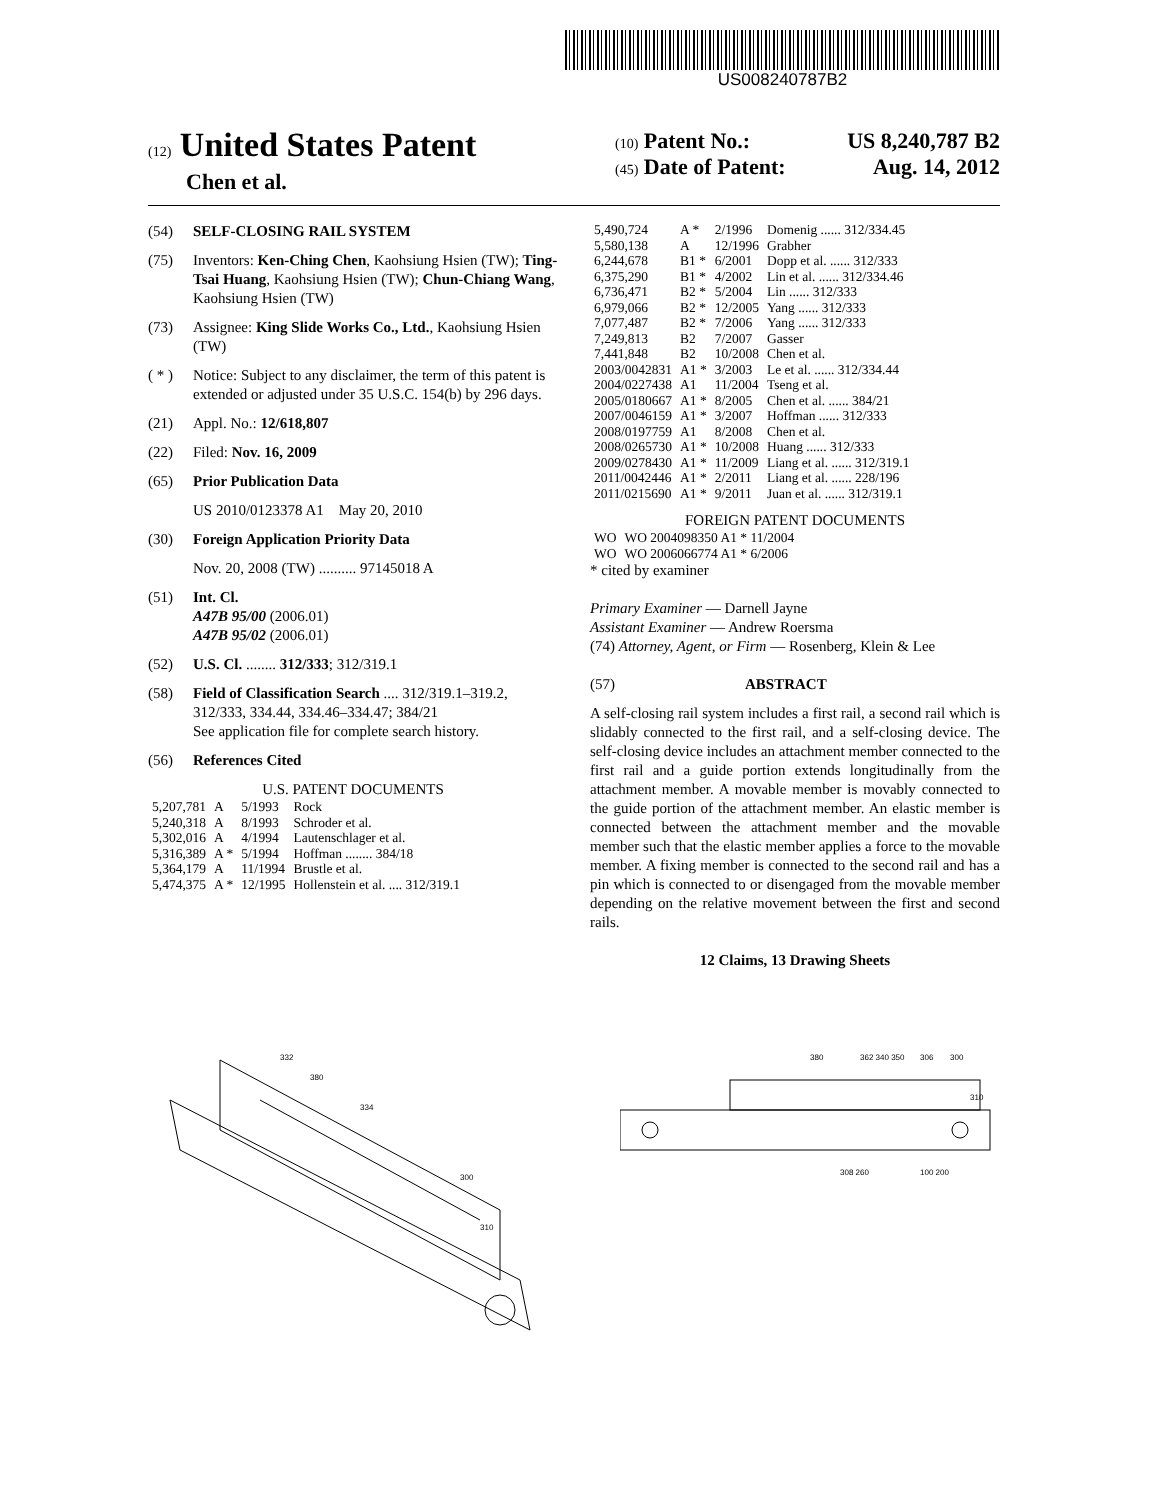US008240787B2
(12) United States Patent
Chen et al.
(10) Patent No.: US 8,240,787 B2
(45) Date of Patent: Aug. 14, 2012
(54) SELF-CLOSING RAIL SYSTEM
(75) Inventors: Ken-Ching Chen, Kaohsiung Hsien (TW); Ting-Tsai Huang, Kaohsiung Hsien (TW); Chun-Chiang Wang, Kaohsiung Hsien (TW)
(73) Assignee: King Slide Works Co., Ltd., Kaohsiung Hsien (TW)
( * ) Notice: Subject to any disclaimer, the term of this patent is extended or adjusted under 35 U.S.C. 154(b) by 296 days.
(21) Appl. No.: 12/618,807
(22) Filed: Nov. 16, 2009
(65) Prior Publication Data
US 2010/0123378 A1 May 20, 2010
(30) Foreign Application Priority Data
Nov. 20, 2008 (TW) .......... 97145018 A
(51) Int. Cl.
A47B 95/00 (2006.01)
A47B 95/02 (2006.01)
(52) U.S. Cl. ........ 312/333; 312/319.1
(58) Field of Classification Search .... 312/319.1–319.2, 312/333, 334.44, 334.46–334.47; 384/21
See application file for complete search history.
(56) References Cited
U.S. PATENT DOCUMENTS
| 5,207,781 | A | 5/1993 | Rock |
| 5,240,318 | A | 8/1993 | Schroder et al. |
| 5,302,016 | A | 4/1994 | Lautenschlager et al. |
| 5,316,389 | A * | 5/1994 | Hoffman ........ 384/18 |
| 5,364,179 | A | 11/1994 | Brustle et al. |
| 5,474,375 | A * | 12/1995 | Hollenstein et al. .... 312/319.1 |
| 5,490,724 | A * | 2/1996 | Domenig ...... 312/334.45 |
| 5,580,138 | A | 12/1996 | Grabher |
| 6,244,678 | B1 * | 6/2001 | Dopp et al. ...... 312/333 |
| 6,375,290 | B1 * | 4/2002 | Lin et al. ...... 312/334.46 |
| 6,736,471 | B2 * | 5/2004 | Lin ...... 312/333 |
| 6,979,066 | B2 * | 12/2005 | Yang ...... 312/333 |
| 7,077,487 | B2 * | 7/2006 | Yang ...... 312/333 |
| 7,249,813 | B2 | 7/2007 | Gasser |
| 7,441,848 | B2 | 10/2008 | Chen et al. |
| 2003/0042831 | A1 * | 3/2003 | Le et al. ...... 312/334.44 |
| 2004/0227438 | A1 | 11/2004 | Tseng et al. |
| 2005/0180667 | A1 * | 8/2005 | Chen et al. ...... 384/21 |
| 2007/0046159 | A1 * | 3/2007 | Hoffman ...... 312/333 |
| 2008/0197759 | A1 | 8/2008 | Chen et al. |
| 2008/0265730 | A1 * | 10/2008 | Huang ...... 312/333 |
| 2009/0278430 | A1 * | 11/2009 | Liang et al. ...... 312/319.1 |
| 2011/0042446 | A1 * | 2/2011 | Liang et al. ...... 228/196 |
| 2011/0215690 | A1 * | 9/2011 | Juan et al. ...... 312/319.1 |
FOREIGN PATENT DOCUMENTS
| WO | WO 2004098350 A1 * 11/2004 |
| WO | WO 2006066774 A1 * 6/2006 |
* cited by examiner
Primary Examiner — Darnell Jayne
Assistant Examiner — Andrew Roersma
(74) Attorney, Agent, or Firm — Rosenberg, Klein & Lee
(57) ABSTRACT
A self-closing rail system includes a first rail, a second rail which is slidably connected to the first rail, and a self-closing device. The self-closing device includes an attachment member connected to the first rail and a guide portion extends longitudinally from the attachment member. A movable member is movably connected to the guide portion of the attachment member. An elastic member is connected between the attachment member and the movable member such that the elastic member applies a force to the movable member. A fixing member is connected to the second rail and has a pin which is connected to or disengaged from the movable member depending on the relative movement between the first and second rails.
12 Claims, 13 Drawing Sheets
332
380
334
310
300
380
362 340 350
306
300
310
308 260
100 200